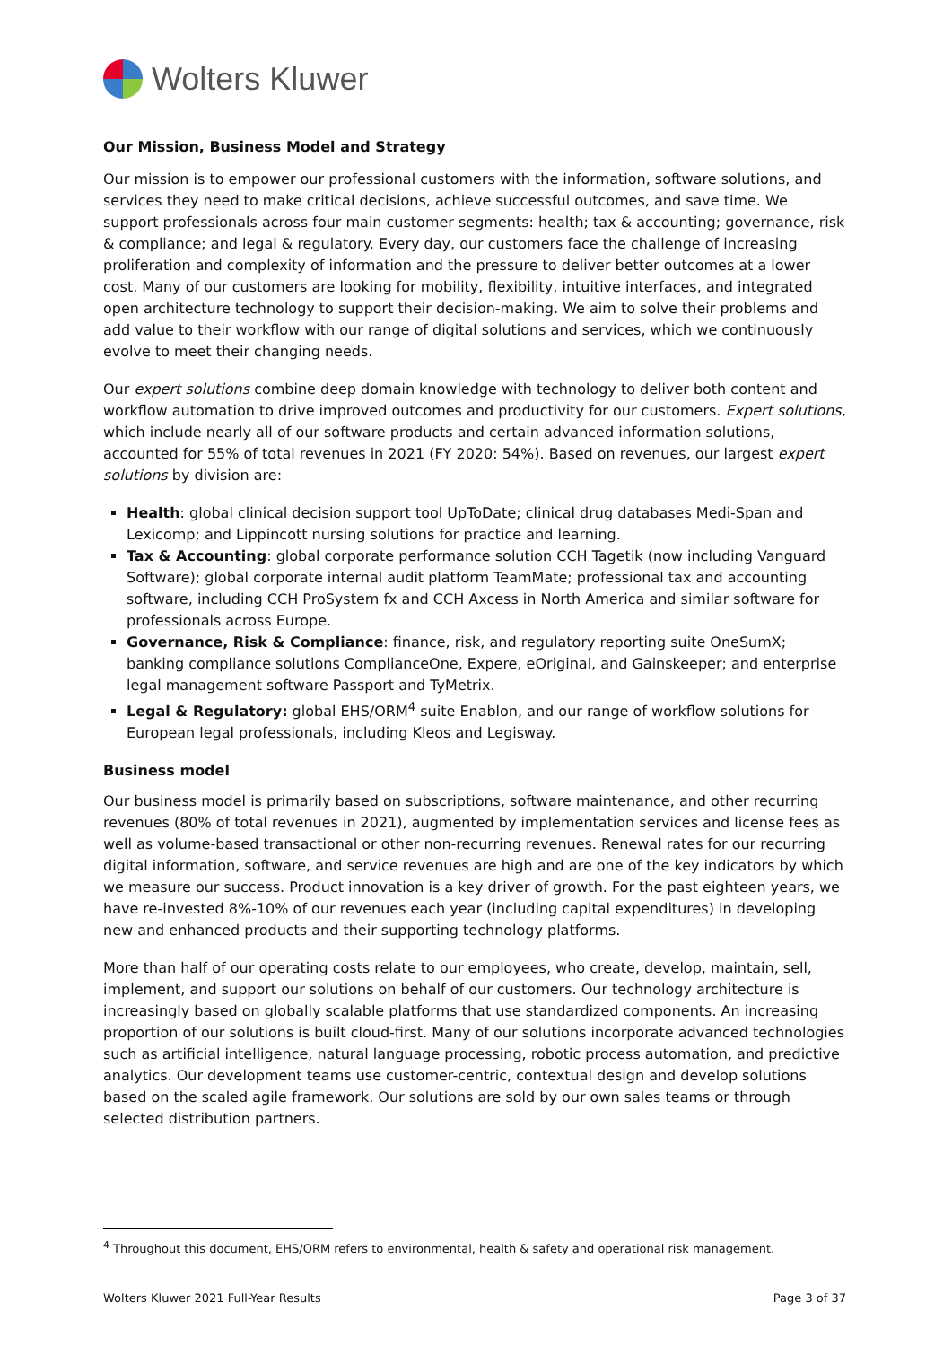Wolters Kluwer
Our Mission, Business Model and Strategy
Our mission is to empower our professional customers with the information, software solutions, and services they need to make critical decisions, achieve successful outcomes, and save time. We support professionals across four main customer segments: health; tax & accounting; governance, risk & compliance; and legal & regulatory. Every day, our customers face the challenge of increasing proliferation and complexity of information and the pressure to deliver better outcomes at a lower cost. Many of our customers are looking for mobility, flexibility, intuitive interfaces, and integrated open architecture technology to support their decision-making. We aim to solve their problems and add value to their workflow with our range of digital solutions and services, which we continuously evolve to meet their changing needs.
Our expert solutions combine deep domain knowledge with technology to deliver both content and workflow automation to drive improved outcomes and productivity for our customers. Expert solutions, which include nearly all of our software products and certain advanced information solutions, accounted for 55% of total revenues in 2021 (FY 2020: 54%). Based on revenues, our largest expert solutions by division are:
Health: global clinical decision support tool UpToDate; clinical drug databases Medi-Span and Lexicomp; and Lippincott nursing solutions for practice and learning.
Tax & Accounting: global corporate performance solution CCH Tagetik (now including Vanguard Software); global corporate internal audit platform TeamMate; professional tax and accounting software, including CCH ProSystem fx and CCH Axcess in North America and similar software for professionals across Europe.
Governance, Risk & Compliance: finance, risk, and regulatory reporting suite OneSumX; banking compliance solutions ComplianceOne, Expere, eOriginal, and Gainskeeper; and enterprise legal management software Passport and TyMetrix.
Legal & Regulatory: global EHS/ORM<sup>4</sup> suite Enablon, and our range of workflow solutions for European legal professionals, including Kleos and Legisway.
Business model
Our business model is primarily based on subscriptions, software maintenance, and other recurring revenues (80% of total revenues in 2021), augmented by implementation services and license fees as well as volume-based transactional or other non-recurring revenues. Renewal rates for our recurring digital information, software, and service revenues are high and are one of the key indicators by which we measure our success. Product innovation is a key driver of growth. For the past eighteen years, we have re-invested 8%-10% of our revenues each year (including capital expenditures) in developing new and enhanced products and their supporting technology platforms.
More than half of our operating costs relate to our employees, who create, develop, maintain, sell, implement, and support our solutions on behalf of our customers. Our technology architecture is increasingly based on globally scalable platforms that use standardized components. An increasing proportion of our solutions is built cloud-first. Many of our solutions incorporate advanced technologies such as artificial intelligence, natural language processing, robotic process automation, and predictive analytics. Our development teams use customer-centric, contextual design and develop solutions based on the scaled agile framework. Our solutions are sold by our own sales teams or through selected distribution partners.
<sup>4</sup> Throughout this document, EHS/ORM refers to environmental, health & safety and operational risk management.
Wolters Kluwer 2021 Full-Year Results Page 3 of 37